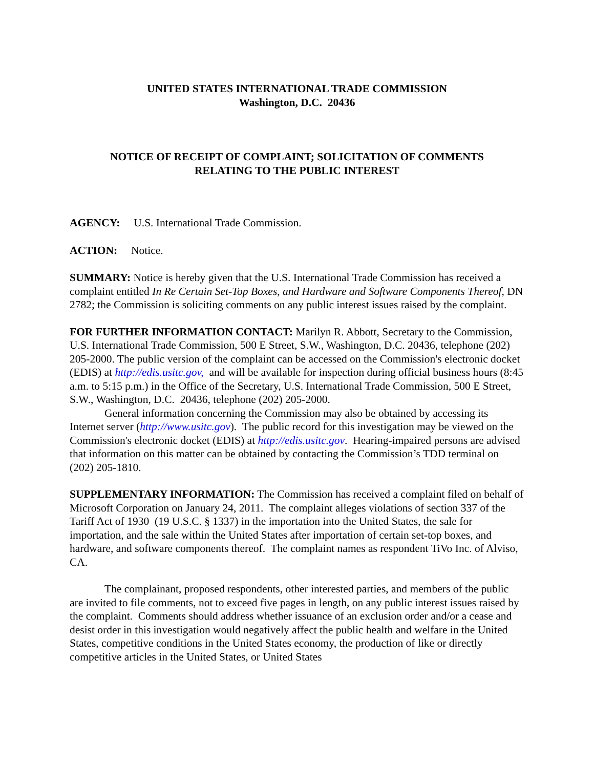UNITED STATES INTERNATIONAL TRADE COMMISSION
Washington, D.C. 20436
NOTICE OF RECEIPT OF COMPLAINT; SOLICITATION OF COMMENTS
RELATING TO THE PUBLIC INTEREST
AGENCY: U.S. International Trade Commission.
ACTION: Notice.
SUMMARY: Notice is hereby given that the U.S. International Trade Commission has received a complaint entitled In Re Certain Set-Top Boxes, and Hardware and Software Components Thereof, DN 2782; the Commission is soliciting comments on any public interest issues raised by the complaint.
FOR FURTHER INFORMATION CONTACT: Marilyn R. Abbott, Secretary to the Commission, U.S. International Trade Commission, 500 E Street, S.W., Washington, D.C. 20436, telephone (202) 205-2000. The public version of the complaint can be accessed on the Commission's electronic docket (EDIS) at http://edis.usitc.gov, and will be available for inspection during official business hours (8:45 a.m. to 5:15 p.m.) in the Office of the Secretary, U.S. International Trade Commission, 500 E Street, S.W., Washington, D.C. 20436, telephone (202) 205-2000.
General information concerning the Commission may also be obtained by accessing its Internet server (http://www.usitc.gov). The public record for this investigation may be viewed on the Commission's electronic docket (EDIS) at http://edis.usitc.gov. Hearing-impaired persons are advised that information on this matter can be obtained by contacting the Commission’s TDD terminal on (202) 205-1810.
SUPPLEMENTARY INFORMATION: The Commission has received a complaint filed on behalf of Microsoft Corporation on January 24, 2011. The complaint alleges violations of section 337 of the Tariff Act of 1930 (19 U.S.C. § 1337) in the importation into the United States, the sale for importation, and the sale within the United States after importation of certain set-top boxes, and hardware, and software components thereof. The complaint names as respondent TiVo Inc. of Alviso, CA.
The complainant, proposed respondents, other interested parties, and members of the public are invited to file comments, not to exceed five pages in length, on any public interest issues raised by the complaint. Comments should address whether issuance of an exclusion order and/or a cease and desist order in this investigation would negatively affect the public health and welfare in the United States, competitive conditions in the United States economy, the production of like or directly competitive articles in the United States, or United States